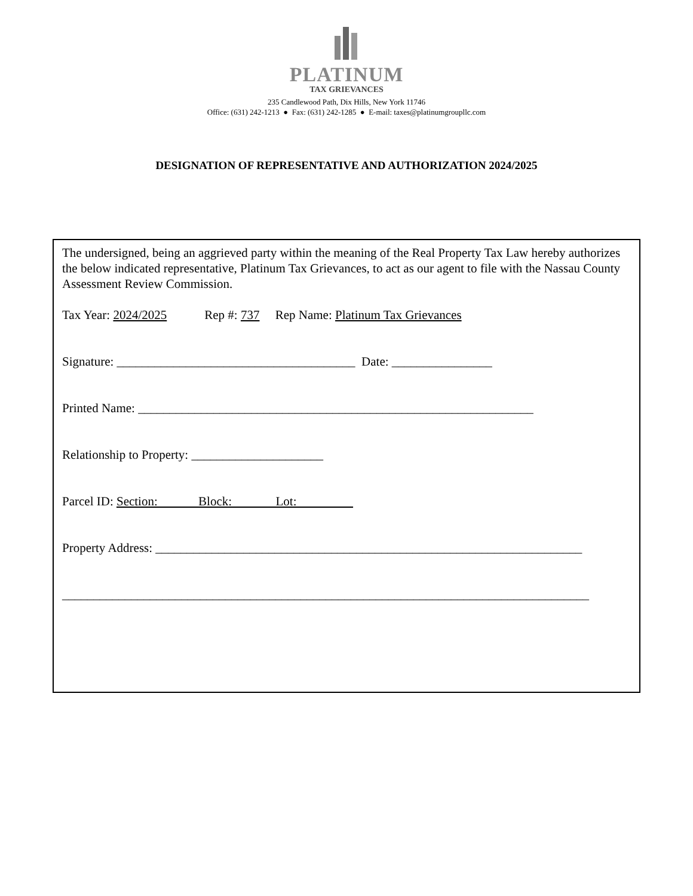PLATINUM
TAX GRIEVANCES
235 Candlewood Path, Dix Hills, New York 11746
Office: (631) 242-1213 ● Fax: (631) 242-1285 ● E-mail: taxes@platinumgroupllc.com
DESIGNATION OF REPRESENTATIVE AND AUTHORIZATION 2024/2025
The undersigned, being an aggrieved party within the meaning of the Real Property Tax Law hereby authorizes the below indicated representative, Platinum Tax Grievances, to act as our agent to file with the Nassau County Assessment Review Commission.
Tax Year: 2024/2025 Rep #: 737 Rep Name: Platinum Tax Grievances
Signature: ______________________________________ Date: ________________
Printed Name: _______________________________________________________________
Relationship to Property: _____________________
Parcel ID: Section: Block: Lot:
Property Address: ____________________________________________________________________
____________________________________________________________________________________